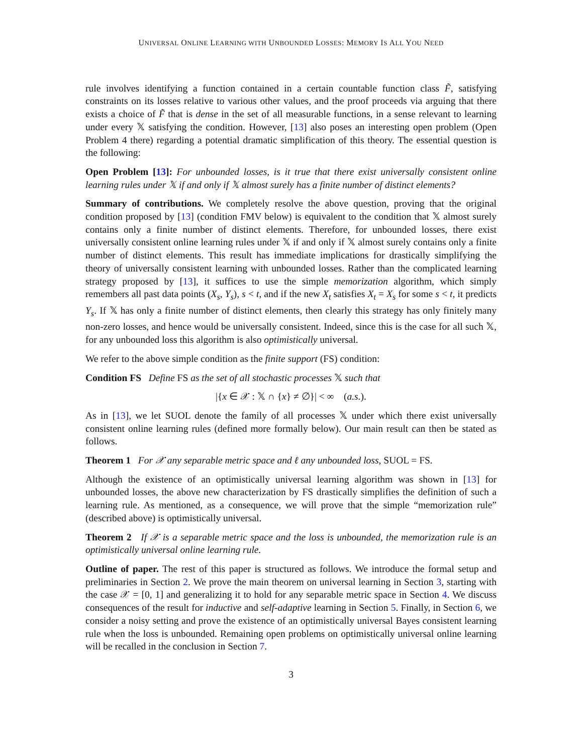UNIVERSAL ONLINE LEARNING WITH UNBOUNDED LOSSES: MEMORY IS ALL YOU NEED
rule involves identifying a function contained in a certain countable function class F̃, satisfying constraints on its losses relative to various other values, and the proof proceeds via arguing that there exists a choice of F̃ that is dense in the set of all measurable functions, in a sense relevant to learning under every 𝕏 satisfying the condition. However, [13] also poses an interesting open problem (Open Problem 4 there) regarding a potential dramatic simplification of this theory. The essential question is the following:
Open Problem [13]: For unbounded losses, is it true that there exist universally consistent online learning rules under 𝕏 if and only if 𝕏 almost surely has a finite number of distinct elements?
Summary of contributions. We completely resolve the above question, proving that the original condition proposed by [13] (condition FMV below) is equivalent to the condition that 𝕏 almost surely contains only a finite number of distinct elements. Therefore, for unbounded losses, there exist universally consistent online learning rules under 𝕏 if and only if 𝕏 almost surely contains only a finite number of distinct elements. This result has immediate implications for drastically simplifying the theory of universally consistent learning with unbounded losses. Rather than the complicated learning strategy proposed by [13], it suffices to use the simple memorization algorithm, which simply remembers all past data points (X<sub>s</sub>, Y<sub>s</sub>), s < t, and if the new X<sub>t</sub> satisfies X<sub>t</sub> = X<sub>s</sub> for some s < t, it predicts Y<sub>s</sub>. If 𝕏 has only a finite number of distinct elements, then clearly this strategy has only finitely many non-zero losses, and hence would be universally consistent. Indeed, since this is the case for all such 𝕏, for any unbounded loss this algorithm is also optimistically universal.
We refer to the above simple condition as the finite support (FS) condition:
Condition FS Define FS as the set of all stochastic processes 𝕏 such that
|{x ∈ 𝒳 : 𝕏 ∩ {x} ≠ ∅}| < ∞ (a.s.).
As in [13], we let SUOL denote the family of all processes 𝕏 under which there exist universally consistent online learning rules (defined more formally below). Our main result can then be stated as follows.
Theorem 1 For 𝒳 any separable metric space and ℓ any unbounded loss, SUOL = FS.
Although the existence of an optimistically universal learning algorithm was shown in [13] for unbounded losses, the above new characterization by FS drastically simplifies the definition of such a learning rule. As mentioned, as a consequence, we will prove that the simple “memorization rule” (described above) is optimistically universal.
Theorem 2 If 𝒳 is a separable metric space and the loss is unbounded, the memorization rule is an optimistically universal online learning rule.
Outline of paper. The rest of this paper is structured as follows. We introduce the formal setup and preliminaries in Section 2. We prove the main theorem on universal learning in Section 3, starting with the case 𝒳 = [0, 1] and generalizing it to hold for any separable metric space in Section 4. We discuss consequences of the result for inductive and self-adaptive learning in Section 5. Finally, in Section 6, we consider a noisy setting and prove the existence of an optimistically universal Bayes consistent learning rule when the loss is unbounded. Remaining open problems on optimistically universal online learning will be recalled in the conclusion in Section 7.
3